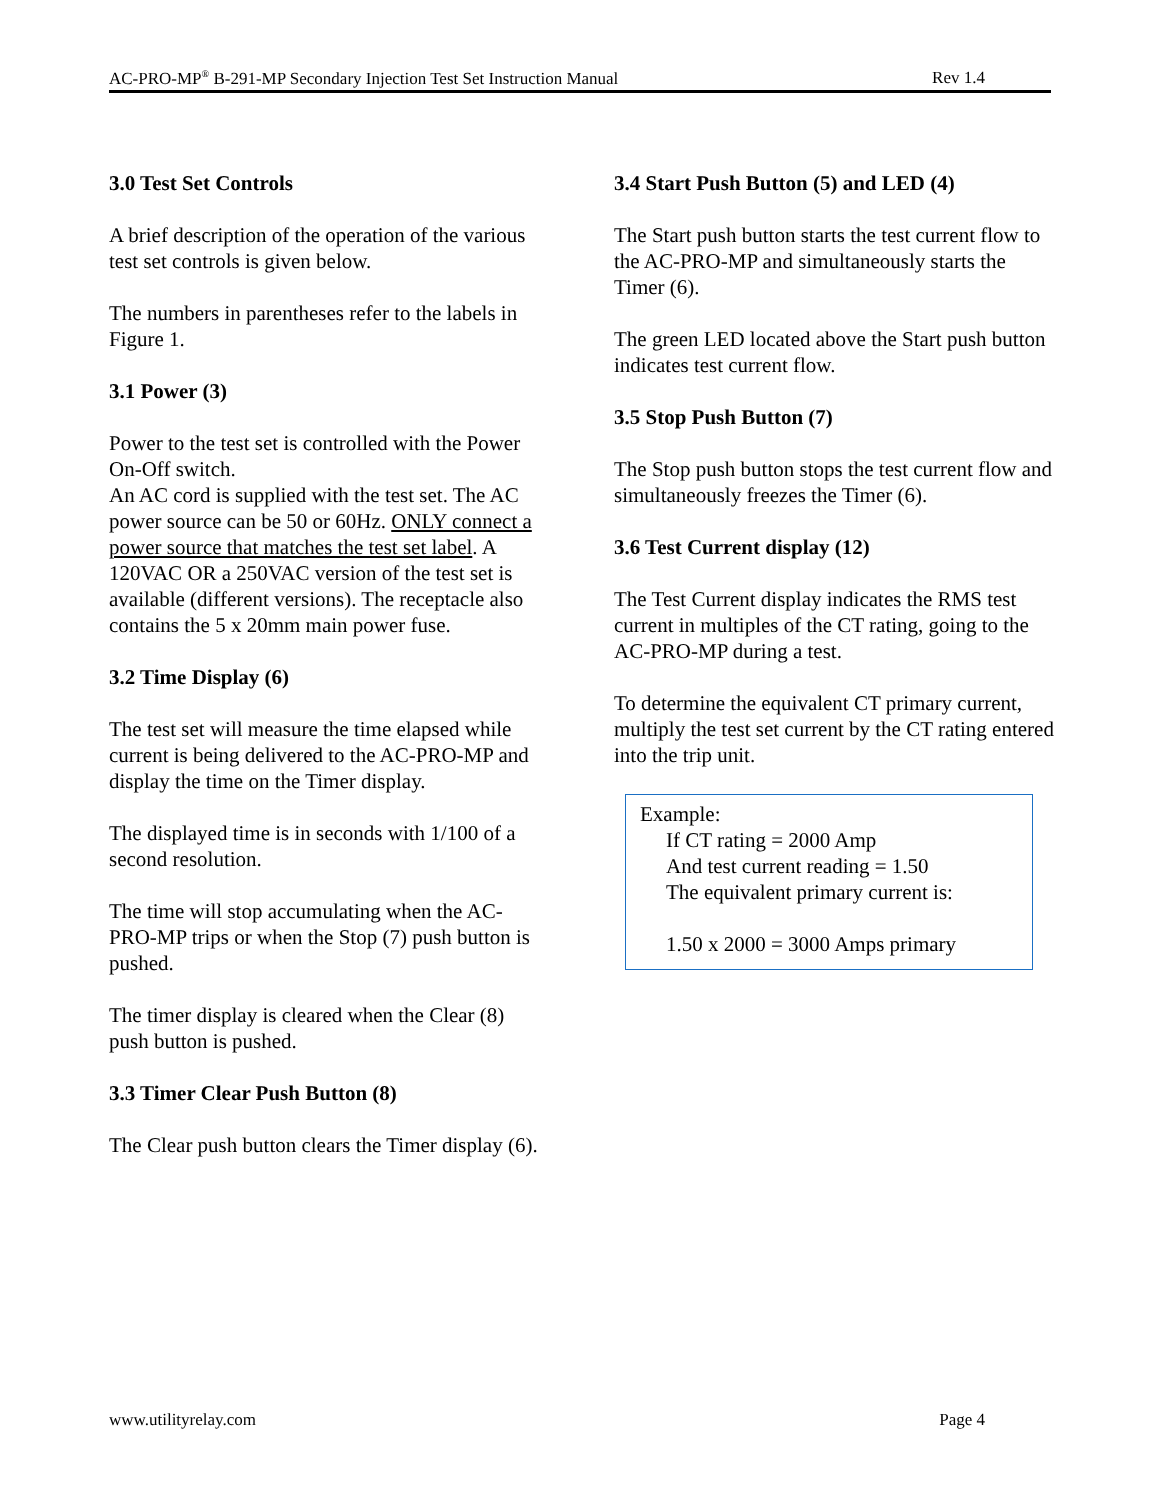AC-PRO-MP<sup>®</sup> B-291-MP Secondary Injection Test Set Instruction Manual Rev 1.4
3.0 Test Set Controls
A brief description of the operation of the various test set controls is given below.
The numbers in parentheses refer to the labels in Figure 1.
3.1 Power (3)
Power to the test set is controlled with the Power On-Off switch.
An AC cord is supplied with the test set. The AC power source can be 50 or 60Hz. ONLY connect a power source that matches the test set label. A 120VAC OR a 250VAC version of the test set is available (different versions). The receptacle also contains the 5 x 20mm main power fuse.
3.2 Time Display (6)
The test set will measure the time elapsed while current is being delivered to the AC-PRO-MP and display the time on the Timer display.
The displayed time is in seconds with 1/100 of a second resolution.
The time will stop accumulating when the AC-PRO-MP trips or when the Stop (7) push button is pushed.
The timer display is cleared when the Clear (8) push button is pushed.
3.3 Timer Clear Push Button (8)
The Clear push button clears the Timer display (6).
3.4 Start Push Button (5) and LED (4)
The Start push button starts the test current flow to the AC-PRO-MP and simultaneously starts the Timer (6).
The green LED located above the Start push button indicates test current flow.
3.5 Stop Push Button (7)
The Stop push button stops the test current flow and simultaneously freezes the Timer (6).
3.6 Test Current display (12)
The Test Current display indicates the RMS test current in multiples of the CT rating, going to the AC-PRO-MP during a test.
To determine the equivalent CT primary current, multiply the test set current by the CT rating entered into the trip unit.
Example:
If CT rating = 2000 Amp
And test current reading = 1.50
The equivalent primary current is:
1.50 x 2000 = 3000 Amps primary
www.utilityrelay.com Page 4